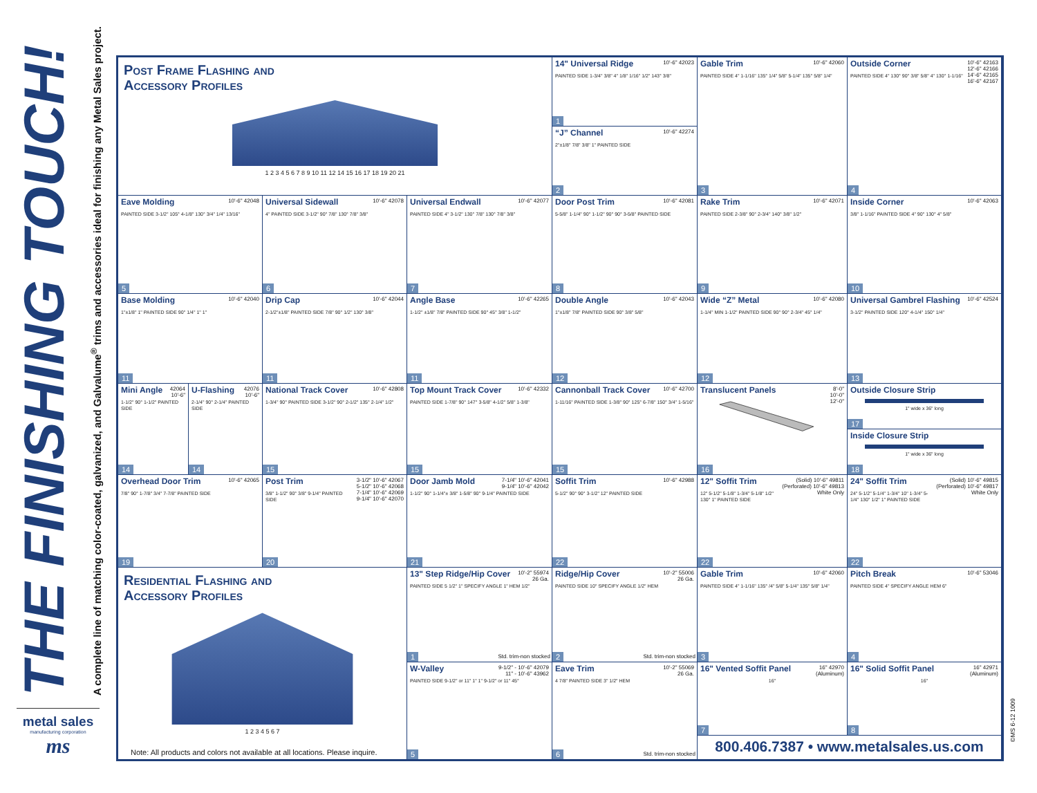THE FINISHING TOUCH!
A complete line of matching color-coated, galvanized, and Galvalume<sup>®</sup> trims and accessories ideal for finishing any Metal Sales project.
metal sales
manufacturing corporation
ms
Post Frame Flashing and
Accessory Profiles
1 2 3 4 5 6 7 8 9 10 11 12 14 15 16 17 18 19 20 21
10'-6" 42023
14" Universal Ridge
PAINTED SIDE 1-3/4" 3/8" 4" 1/8" 1/16" 1/2" 143° 3/8"
1
10'-6" 42274
“J” Channel
2"±1/8" 7/8" 3/8" 1" PAINTED SIDE
2
10'-6" 42060
Gable Trim
PAINTED SIDE 4" 1-1/16" 135° 1/4" 5/8" 5-1/4" 135° 5/8" 1/4"
3
10'-6" 42163
12'-6" 42166
14'-6" 42165
16'-6" 42167
Outside Corner
PAINTED SIDE 4" 130° 90° 3/8" 5/8" 4" 130° 1-1/16"
4
10'-6" 42048
Eave Molding
PAINTED SIDE 3-1/2" 105° 4-1/8" 130° 3/4" 1/4" 13/16"
5
10'-6" 42078
Universal Sidewall
4" PAINTED SIDE 3-1/2" 90° 7/8" 130° 7/8" 3/8"
6
10'-6" 42077
Universal Endwall
PAINTED SIDE 4" 3-1/2" 130° 7/8" 130° 7/8" 3/8"
7
10'-6" 42081
Door Post Trim
5-5/8" 1-1/4" 90° 1-1/2" 90° 90° 3-5/8" PAINTED SIDE
8
10'-6" 42071
Rake Trim
PAINTED SIDE 2-3/8" 90° 2-3/4" 140° 3/8" 1/2"
9
10'-6" 42063
Inside Corner
3/8" 1-1/16" PAINTED SIDE 4" 90° 130° 4" 5/8"
10
10'-6" 42040
Base Molding
1"±1/8" 1" PAINTED SIDE 90° 1/4" 1" 1"
11
10'-6" 42044
Drip Cap
2-1/2"±1/8" PAINTED SIDE 7/8" 90° 1/2" 130° 3/8"
11
10'-6" 42265
Angle Base
1-1/2" ±1/8" 7/8" PAINTED SIDE 90° 45° 3/8" 1-1/2"
11
10'-6" 42043
Double Angle
1"±1/8" 7/8" PAINTED SIDE 90° 3/8" 5/8"
12
10'-6" 42080
Wide “Z” Metal
1-1/4" MIN 1-1/2" PAINTED SIDE 90° 90° 2-3/4" 45° 1/4"
12
10'-6" 42524
Universal Gambrel Flashing
3-1/2" PAINTED SIDE 120° 4-1/4" 150° 1/4"
13
42064
10'-6"
Mini Angle
1-1/2" 90° 1-1/2" PAINTED SIDE
14
42076
10'-6"
U-Flashing
2-1/4" 90° 2-1/4" PAINTED SIDE
14
10'-6" 42808
National Track Cover
1-3/4" 90° PAINTED SIDE 3-1/2" 90° 2-1/2" 135° 2-1/4" 1/2"
15
10'-6" 42332
Top Mount Track Cover
PAINTED SIDE 1-7/8" 90° 147° 3-5/8" 4-1/2" 5/8" 1-3/8"
15
10'-6" 42700
Cannonball Track Cover
1-11/16" PAINTED SIDE 1-3/8" 90° 125° 6-7/8" 150° 3/4" 1-5/16"
15
8'-0"
10'-0"
12'-0"
Translucent Panels
16
Outside Closure Strip
1" wide x 36" long
17
Inside Closure Strip
1" wide x 36" long
18
10'-6" 42065
Overhead Door Trim
7/8" 90° 1-7/8" 3/4" 7-7/8" PAINTED SIDE
19
3-1/2" 10'-6" 42067
5-1/2" 10'-6" 42068
7-1/4" 10'-6" 42069
9-1/4" 10'-6" 42070
Post Trim
3/8" 1-1/2" 90° 3/8" 9-1/4" PAINTED SIDE
20
7-1/4" 10'-6" 42041
9-1/4" 10'-6" 42042
Door Jamb Mold
1-1/2" 90° 1-1/4"± 3/8" 1-5/8" 90° 9-1/4" PAINTED SIDE
21
10'-6" 42988
Soffit Trim
5-1/2" 90° 90° 3-1/2" 12" PAINTED SIDE
22
(Solid) 10'-6" 49811
(Perforated) 10'-6" 49813
White Only
12" Soffit Trim
12" 5-1/2" 5-1/8" 1-3/4" 5-1/8" 1/2" 130° 1" PAINTED SIDE
22
(Solid) 10'-6" 49815
(Perforated) 10'-6" 49817
White Only
24" Soffit Trim
24" 5-1/2" 5-1/4" 1-3/4" 10" 1-3/4" 5-1/4" 130° 1/2" 1" PAINTED SIDE
22
Residential Flashing and
Accessory Profiles
1 2 3 4 5 6 7
Note: All products and colors not available at all locations. Please inquire.
10'-2" 55974
26 Ga.
13" Step Ridge/Hip Cover
PAINTED SIDE 5 1/2" 1" SPECIFY ANGLE 1" HEM 1/2"
Std. trim-non stocked 1
10'-2" 55006
26 Ga.
Ridge/Hip Cover
PAINTED SIDE 10" SPECIFY ANGLE 1/2" HEM
Std. trim-non stocked 2
10'-6" 42060
Gable Trim
PAINTED SIDE 4" 1-1/16" 135° /4" 5/8" 5-1/4" 135° 5/8" 1/4"
3
10'-6" 53046
Pitch Break
PAINTED SIDE 4" SPECIFY ANGLE HEM 6"
4
9-1/2" - 10'-6" 42079
11" - 10'-6" 43962
W-Valley
PAINTED SIDE 9-1/2" or 11" 1" 1" 9-1/2" or 11" 45°
5
10'-2" 55069
26 Ga.
Eave Trim
4 7/8" PAINTED SIDE 3" 1/2" HEM
Std. trim-non stocked 6
16" 42970
(Aluminum)
16" Vented Soffit Panel
16"
7
16" 42971
(Aluminum)
16" Solid Soffit Panel
16"
8
800.406.7387 • www.metalsales.us.com
©MS 6-12 1009